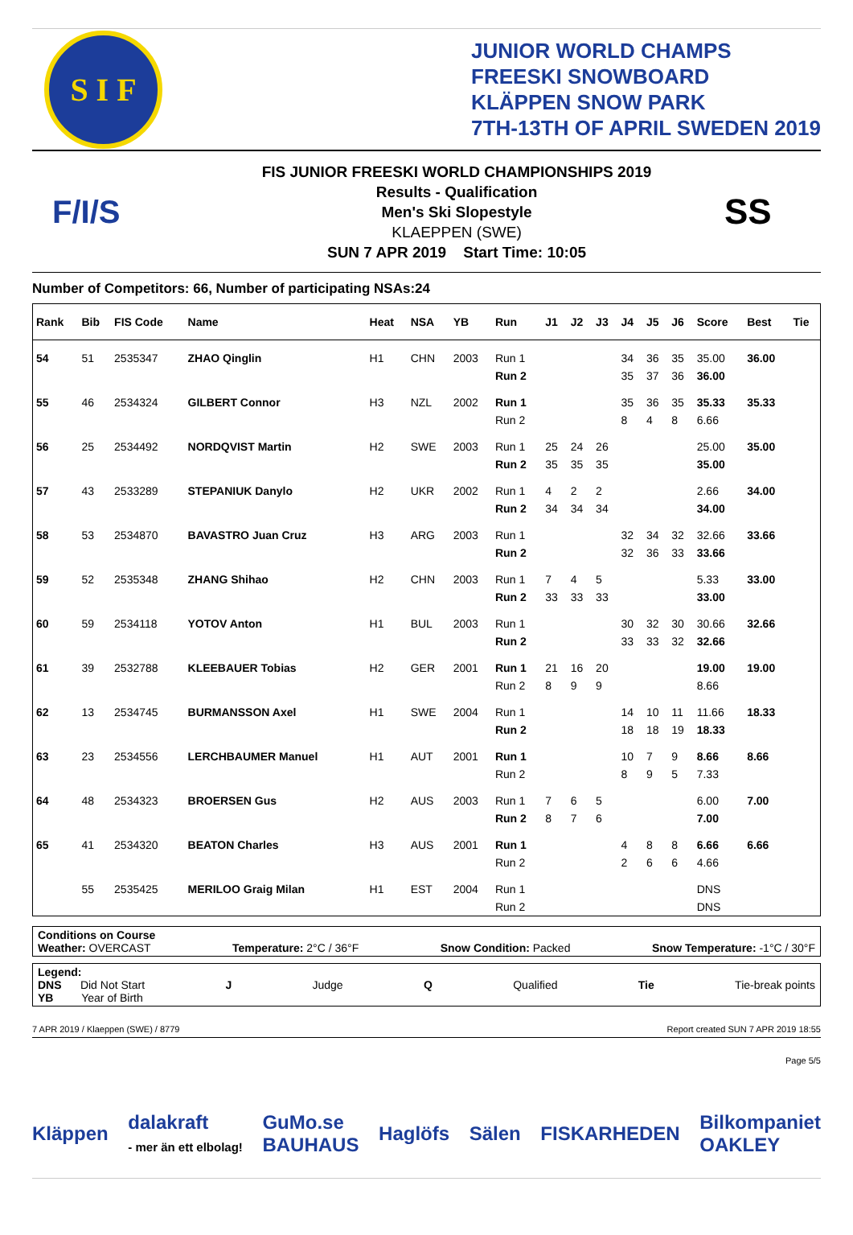S I F
JUNIOR WORLD CHAMPS
FREESKI SNOWBOARD
KLÄPPEN SNOW PARK
7TH-13TH OF APRIL SWEDEN 2019
F/I/S
FIS JUNIOR FREESKI WORLD CHAMPIONSHIPS 2019
Results - Qualification
Men's Ski Slopestyle
KLAEPPEN (SWE)
SUN 7 APR 2019 Start Time: 10:05
SS
Number of Competitors: 66, Number of participating NSAs:24
| Rank | Bib | FIS Code | Name | Heat | NSA | YB | Run | J1 | J2 | J3 | J4 | J5 | J6 | Score | Best | Tie |
| --- | --- | --- | --- | --- | --- | --- | --- | --- | --- | --- | --- | --- | --- | --- | --- | --- |
| 54 | 51 | 2535347 | ZHAO Qinglin | H1 | CHN | 2003 | Run 1 | | | | 34 | 36 | 35 | 35.00 | 36.00 | |
| | | | | | | | Run 2 | | | | 35 | 37 | 36 | 36.00 | | |
| 55 | 46 | 2534324 | GILBERT Connor | H3 | NZL | 2002 | Run 1 | | | | 35 | 36 | 35 | 35.33 | 35.33 | |
| | | | | | | | Run 2 | | | | 8 | 4 | 8 | 6.66 | | |
| 56 | 25 | 2534492 | NORDQVIST Martin | H2 | SWE | 2003 | Run 1 | 25 | 24 | 26 | | | | 25.00 | 35.00 | |
| | | | | | | | Run 2 | 35 | 35 | 35 | | | | 35.00 | | |
| 57 | 43 | 2533289 | STEPANIUK Danylo | H2 | UKR | 2002 | Run 1 | 4 | 2 | 2 | | | | 2.66 | 34.00 | |
| | | | | | | | Run 2 | 34 | 34 | 34 | | | | 34.00 | | |
| 58 | 53 | 2534870 | BAVASTRO Juan Cruz | H3 | ARG | 2003 | Run 1 | | | | 32 | 34 | 32 | 32.66 | 33.66 | |
| | | | | | | | Run 2 | | | | 32 | 36 | 33 | 33.66 | | |
| 59 | 52 | 2535348 | ZHANG Shihao | H2 | CHN | 2003 | Run 1 | 7 | 4 | 5 | | | | 5.33 | 33.00 | |
| | | | | | | | Run 2 | 33 | 33 | 33 | | | | 33.00 | | |
| 60 | 59 | 2534118 | YOTOV Anton | H1 | BUL | 2003 | Run 1 | | | | 30 | 32 | 30 | 30.66 | 32.66 | |
| | | | | | | | Run 2 | | | | 33 | 33 | 32 | 32.66 | | |
| 61 | 39 | 2532788 | KLEEBAUER Tobias | H2 | GER | 2001 | Run 1 | 21 | 16 | 20 | | | | 19.00 | 19.00 | |
| | | | | | | | Run 2 | 8 | 9 | 9 | | | | 8.66 | | |
| 62 | 13 | 2534745 | BURMANSSON Axel | H1 | SWE | 2004 | Run 1 | | | | 14 | 10 | 11 | 11.66 | 18.33 | |
| | | | | | | | Run 2 | | | | 18 | 18 | 19 | 18.33 | | |
| 63 | 23 | 2534556 | LERCHBAUMER Manuel | H1 | AUT | 2001 | Run 1 | | | | 10 | 7 | 9 | 8.66 | 8.66 | |
| | | | | | | | Run 2 | | | | 8 | 9 | 5 | 7.33 | | |
| 64 | 48 | 2534323 | BROERSEN Gus | H2 | AUS | 2003 | Run 1 | 7 | 6 | 5 | | | | 6.00 | 7.00 | |
| | | | | | | | Run 2 | 8 | 7 | 6 | | | | 7.00 | | |
| 65 | 41 | 2534320 | BEATON Charles | H3 | AUS | 2001 | Run 1 | | | | 4 | 8 | 8 | 6.66 | 6.66 | |
| | | | | | | | Run 2 | | | | 2 | 6 | 6 | 4.66 | | |
| | 55 | 2535425 | MERILOO Graig Milan | H1 | EST | 2004 | Run 1 | | | | | | | DNS | | |
| | | | | | | | Run 2 | | | | | | | DNS | | |
Conditions on Course
Weather: OVERCAST Temperature: 2°C / 36°F Snow Condition: Packed Snow Temperature: -1°C / 30°F
Legend:
DNS Did Not Start J Judge Q Qualified Tie Tie-break points
YB Year of Birth
7 APR 2019 / Klaeppen (SWE) / 8779 Report created SUN 7 APR 2019 18:55
Page 5/5
Kläppen dalakraft
- mer än ett elbolag! GuMo.se
BAUHAUS Haglöfs Sälen FISKARHEDEN Bilkompaniet
OAKLEY